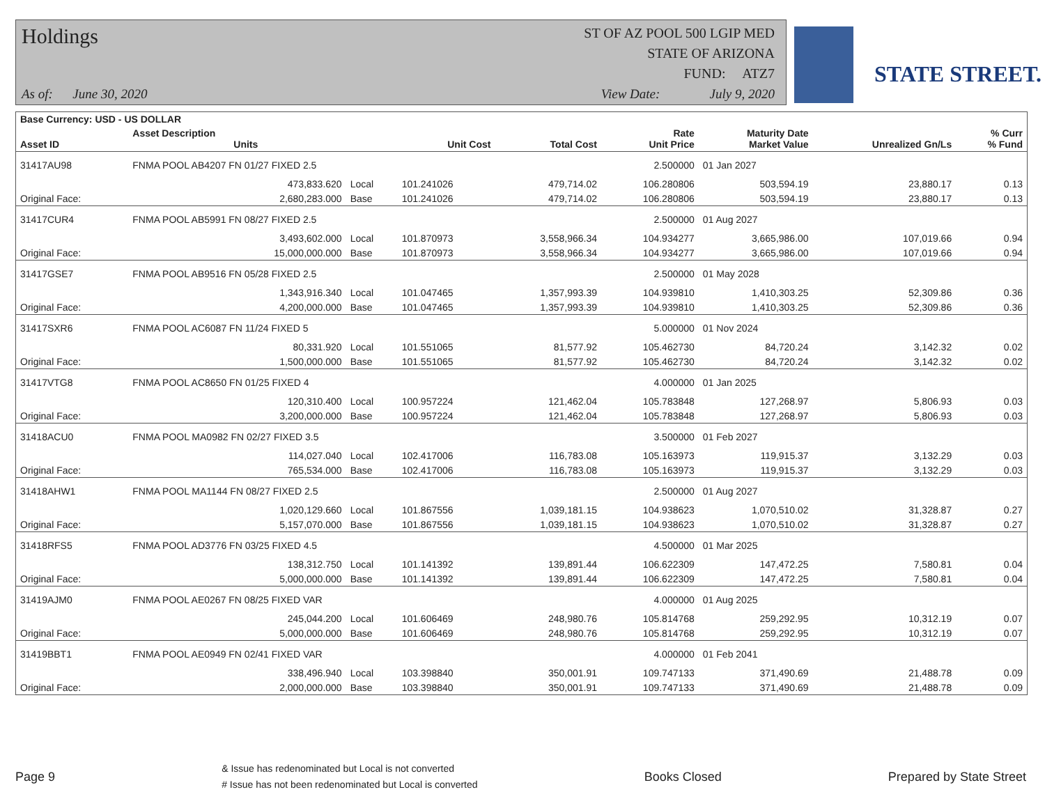Holdings
ST OF AZ POOL 500 LGIP MED
STATE OF ARIZONA
FUND: ATZ7
As of: June 30, 2020
View Date: July 9, 2020
STATE STREET.
| Base Currency: USD - US DOLLAR | | | | | | | | |
| --- | --- | --- | --- | --- | --- | --- | --- | --- |
| Asset ID | Asset Description Units | | Unit Cost | Total Cost | Rate Unit Price | Maturity Date Market Value | Unrealized Gn/Ls | % Curr % Fund |
| 31417AU98 | FNMA POOL AB4207 FN 01/27 FIXED 2.5 | | | | 2.500000 | 01 Jan 2027 | | |
| | 473,833.620 | Local | 101.241026 | 479,714.02 | 106.280806 | 503,594.19 | 23,880.17 | 0.13 |
| Original Face: | 2,680,283.000 | Base | 101.241026 | 479,714.02 | 106.280806 | 503,594.19 | 23,880.17 | 0.13 |
| 31417CUR4 | FNMA POOL AB5991 FN 08/27 FIXED 2.5 | | | | 2.500000 | 01 Aug 2027 | | |
| | 3,493,602.000 | Local | 101.870973 | 3,558,966.34 | 104.934277 | 3,665,986.00 | 107,019.66 | 0.94 |
| Original Face: | 15,000,000.000 | Base | 101.870973 | 3,558,966.34 | 104.934277 | 3,665,986.00 | 107,019.66 | 0.94 |
| 31417GSE7 | FNMA POOL AB9516 FN 05/28 FIXED 2.5 | | | | 2.500000 | 01 May 2028 | | |
| | 1,343,916.340 | Local | 101.047465 | 1,357,993.39 | 104.939810 | 1,410,303.25 | 52,309.86 | 0.36 |
| Original Face: | 4,200,000.000 | Base | 101.047465 | 1,357,993.39 | 104.939810 | 1,410,303.25 | 52,309.86 | 0.36 |
| 31417SXR6 | FNMA POOL AC6087 FN 11/24 FIXED 5 | | | | 5.000000 | 01 Nov 2024 | | |
| | 80,331.920 | Local | 101.551065 | 81,577.92 | 105.462730 | 84,720.24 | 3,142.32 | 0.02 |
| Original Face: | 1,500,000.000 | Base | 101.551065 | 81,577.92 | 105.462730 | 84,720.24 | 3,142.32 | 0.02 |
| 31417VTG8 | FNMA POOL AC8650 FN 01/25 FIXED 4 | | | | 4.000000 | 01 Jan 2025 | | |
| | 120,310.400 | Local | 100.957224 | 121,462.04 | 105.783848 | 127,268.97 | 5,806.93 | 0.03 |
| Original Face: | 3,200,000.000 | Base | 100.957224 | 121,462.04 | 105.783848 | 127,268.97 | 5,806.93 | 0.03 |
| 31418ACU0 | FNMA POOL MA0982 FN 02/27 FIXED 3.5 | | | | 3.500000 | 01 Feb 2027 | | |
| | 114,027.040 | Local | 102.417006 | 116,783.08 | 105.163973 | 119,915.37 | 3,132.29 | 0.03 |
| Original Face: | 765,534.000 | Base | 102.417006 | 116,783.08 | 105.163973 | 119,915.37 | 3,132.29 | 0.03 |
| 31418AHW1 | FNMA POOL MA1144 FN 08/27 FIXED 2.5 | | | | 2.500000 | 01 Aug 2027 | | |
| | 1,020,129.660 | Local | 101.867556 | 1,039,181.15 | 104.938623 | 1,070,510.02 | 31,328.87 | 0.27 |
| Original Face: | 5,157,070.000 | Base | 101.867556 | 1,039,181.15 | 104.938623 | 1,070,510.02 | 31,328.87 | 0.27 |
| 31418RFS5 | FNMA POOL AD3776 FN 03/25 FIXED 4.5 | | | | 4.500000 | 01 Mar 2025 | | |
| | 138,312.750 | Local | 101.141392 | 139,891.44 | 106.622309 | 147,472.25 | 7,580.81 | 0.04 |
| Original Face: | 5,000,000.000 | Base | 101.141392 | 139,891.44 | 106.622309 | 147,472.25 | 7,580.81 | 0.04 |
| 31419AJM0 | FNMA POOL AE0267 FN 08/25 FIXED VAR | | | | 4.000000 | 01 Aug 2025 | | |
| | 245,044.200 | Local | 101.606469 | 248,980.76 | 105.814768 | 259,292.95 | 10,312.19 | 0.07 |
| Original Face: | 5,000,000.000 | Base | 101.606469 | 248,980.76 | 105.814768 | 259,292.95 | 10,312.19 | 0.07 |
| 31419BBT1 | FNMA POOL AE0949 FN 02/41 FIXED VAR | | | | 4.000000 | 01 Feb 2041 | | |
| | 338,496.940 | Local | 103.398840 | 350,001.91 | 109.747133 | 371,490.69 | 21,488.78 | 0.09 |
| Original Face: | 2,000,000.000 | Base | 103.398840 | 350,001.91 | 109.747133 | 371,490.69 | 21,488.78 | 0.09 |
Page 9 & Issue has redenominated but Local is not converted
# Issue has not been redenominated but Local is converted Books Closed Prepared by State Street